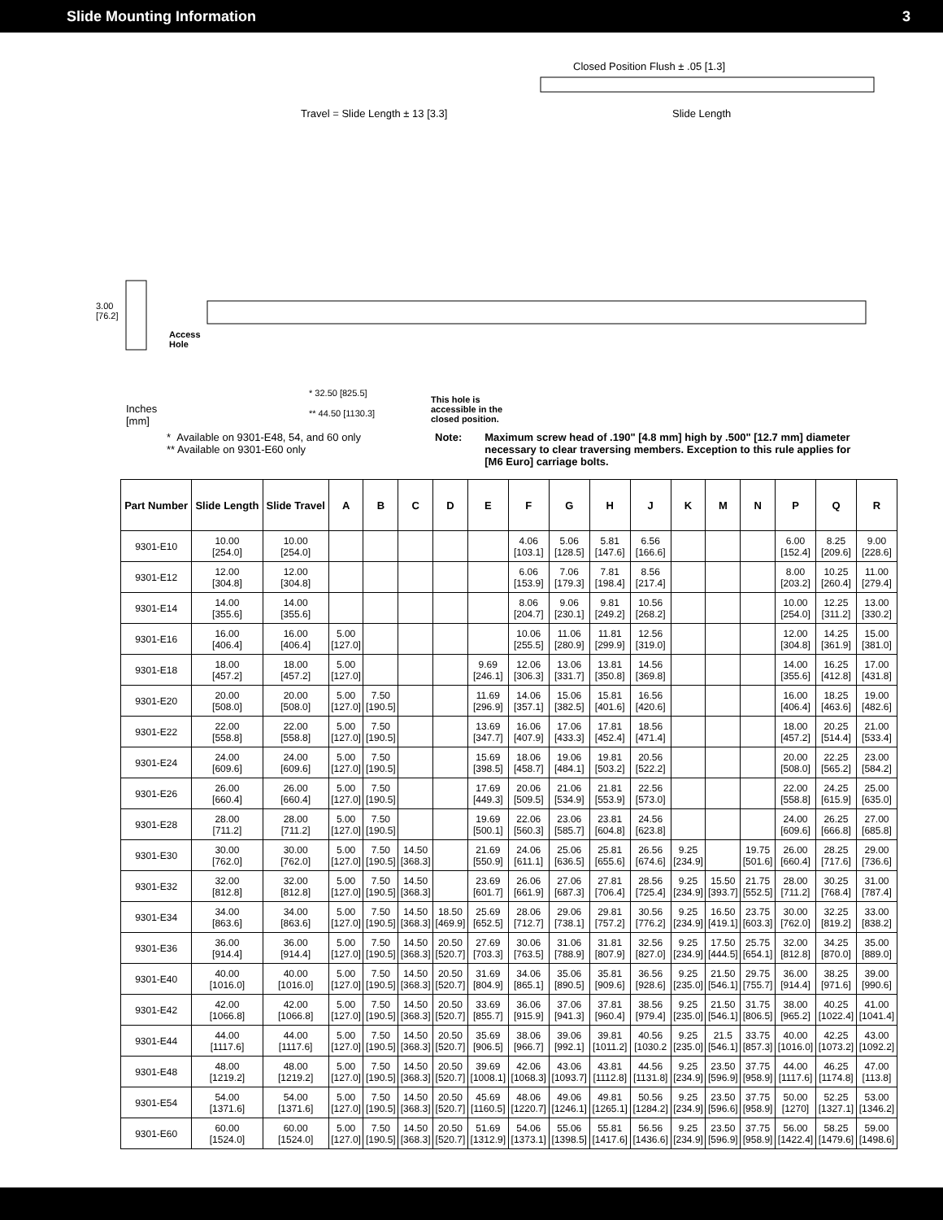Slide Mounting Information 3
Closed Position Flush ± .05 [1.3]
Travel = Slide Length ± 13 [3.3]
Slide Length
3.00
[76.2]
Access
Hole
This hole is
accessible in the
closed position.
Inches
[mm]
* 32.50 [825.5]
** 44.50 [1130.3]
* Available on 9301-E48, 54, and 60 only
** Available on 9301-E60 only
Note: Maximum screw head of .190" [4.8 mm] high by .500" [12.7 mm] diameter necessary to clear traversing members. Exception to this rule applies for [M6 Euro] carriage bolts.
| Part Number | Slide Length | Slide Travel | A | B | C | D | E | F | G | H | J | K | M | N | P | Q | R |
| --- | --- | --- | --- | --- | --- | --- | --- | --- | --- | --- | --- | --- | --- | --- | --- | --- | --- |
| 9301-E10 | 10.00 [254.0] | 10.00 [254.0] | | | | | | 4.06 [103.1] | 5.06 [128.5] | 5.81 [147.6] | 6.56 [166.6] | | | | 6.00 [152.4] | 8.25 [209.6] | 9.00 [228.6] |
| 9301-E12 | 12.00 [304.8] | 12.00 [304.8] | | | | | | 6.06 [153.9] | 7.06 [179.3] | 7.81 [198.4] | 8.56 [217.4] | | | | 8.00 [203.2] | 10.25 [260.4] | 11.00 [279.4] |
| 9301-E14 | 14.00 [355.6] | 14.00 [355.6] | | | | | | 8.06 [204.7] | 9.06 [230.1] | 9.81 [249.2] | 10.56 [268.2] | | | | 10.00 [254.0] | 12.25 [311.2] | 13.00 [330.2] |
| 9301-E16 | 16.00 [406.4] | 16.00 [406.4] | 5.00 [127.0] | | | | | 10.06 [255.5] | 11.06 [280.9] | 11.81 [299.9] | 12.56 [319.0] | | | | 12.00 [304.8] | 14.25 [361.9] | 15.00 [381.0] |
| 9301-E18 | 18.00 [457.2] | 18.00 [457.2] | 5.00 [127.0] | | | | 9.69 [246.1] | 12.06 [306.3] | 13.06 [331.7] | 13.81 [350.8] | 14.56 [369.8] | | | | 14.00 [355.6] | 16.25 [412.8] | 17.00 [431.8] |
| 9301-E20 | 20.00 [508.0] | 20.00 [508.0] | 5.00 [127.0] | 7.50 [190.5] | | | 11.69 [296.9] | 14.06 [357.1] | 15.06 [382.5] | 15.81 [401.6] | 16.56 [420.6] | | | | 16.00 [406.4] | 18.25 [463.6] | 19.00 [482.6] |
| 9301-E22 | 22.00 [558.8] | 22.00 [558.8] | 5.00 [127.0] | 7.50 [190.5] | | | 13.69 [347.7] | 16.06 [407.9] | 17.06 [433.3] | 17.81 [452.4] | 18.56 [471.4] | | | | 18.00 [457.2] | 20.25 [514.4] | 21.00 [533.4] |
| 9301-E24 | 24.00 [609.6] | 24.00 [609.6] | 5.00 [127.0] | 7.50 [190.5] | | | 15.69 [398.5] | 18.06 [458.7] | 19.06 [484.1] | 19.81 [503.2] | 20.56 [522.2] | | | | 20.00 [508.0] | 22.25 [565.2] | 23.00 [584.2] |
| 9301-E26 | 26.00 [660.4] | 26.00 [660.4] | 5.00 [127.0] | 7.50 [190.5] | | | 17.69 [449.3] | 20.06 [509.5] | 21.06 [534.9] | 21.81 [553.9] | 22.56 [573.0] | | | | 22.00 [558.8] | 24.25 [615.9] | 25.00 [635.0] |
| 9301-E28 | 28.00 [711.2] | 28.00 [711.2] | 5.00 [127.0] | 7.50 [190.5] | | | 19.69 [500.1] | 22.06 [560.3] | 23.06 [585.7] | 23.81 [604.8] | 24.56 [623.8] | | | | 24.00 [609.6] | 26.25 [666.8] | 27.00 [685.8] |
| 9301-E30 | 30.00 [762.0] | 30.00 [762.0] | 5.00 [127.0] | 7.50 [190.5] | 14.50 [368.3] | | 21.69 [550.9] | 24.06 [611.1] | 25.06 [636.5] | 25.81 [655.6] | 26.56 [674.6] | 9.25 [234.9] | | 19.75 [501.6] | 26.00 [660.4] | 28.25 [717.6] | 29.00 [736.6] |
| 9301-E32 | 32.00 [812.8] | 32.00 [812.8] | 5.00 [127.0] | 7.50 [190.5] | 14.50 [368.3] | | 23.69 [601.7] | 26.06 [661.9] | 27.06 [687.3] | 27.81 [706.4] | 28.56 [725.4] | 9.25 [234.9] | 15.50 [393.7] | 21.75 [552.5] | 28.00 [711.2] | 30.25 [768.4] | 31.00 [787.4] |
| 9301-E34 | 34.00 [863.6] | 34.00 [863.6] | 5.00 [127.0] | 7.50 [190.5] | 14.50 [368.3] | 18.50 [469.9] | 25.69 [652.5] | 28.06 [712.7] | 29.06 [738.1] | 29.81 [757.2] | 30.56 [776.2] | 9.25 [234.9] | 16.50 [419.1] | 23.75 [603.3] | 30.00 [762.0] | 32.25 [819.2] | 33.00 [838.2] |
| 9301-E36 | 36.00 [914.4] | 36.00 [914.4] | 5.00 [127.0] | 7.50 [190.5] | 14.50 [368.3] | 20.50 [520.7] | 27.69 [703.3] | 30.06 [763.5] | 31.06 [788.9] | 31.81 [807.9] | 32.56 [827.0] | 9.25 [234.9] | 17.50 [444.5] | 25.75 [654.1] | 32.00 [812.8] | 34.25 [870.0] | 35.00 [889.0] |
| 9301-E40 | 40.00 [1016.0] | 40.00 [1016.0] | 5.00 [127.0] | 7.50 [190.5] | 14.50 [368.3] | 20.50 [520.7] | 31.69 [804.9] | 34.06 [865.1] | 35.06 [890.5] | 35.81 [909.6] | 36.56 [928.6] | 9.25 [235.0] | 21.50 [546.1] | 29.75 [755.7] | 36.00 [914.4] | 38.25 [971.6] | 39.00 [990.6] |
| 9301-E42 | 42.00 [1066.8] | 42.00 [1066.8] | 5.00 [127.0] | 7.50 [190.5] | 14.50 [368.3] | 20.50 [520.7] | 33.69 [855.7] | 36.06 [915.9] | 37.06 [941.3] | 37.81 [960.4] | 38.56 [979.4] | 9.25 [235.0] | 21.50 [546.1] | 31.75 [806.5] | 38.00 [965.2] | 40.25 [1022.4] | 41.00 [1041.4] |
| 9301-E44 | 44.00 [1117.6] | 44.00 [1117.6] | 5.00 [127.0] | 7.50 [190.5] | 14.50 [368.3] | 20.50 [520.7] | 35.69 [906.5] | 38.06 [966.7] | 39.06 [992.1] | 39.81 [1011.2] | 40.56 [1030.2 | 9.25 [235.0] | 21.5 [546.1] | 33.75 [857.3] | 40.00 [1016.0] | 42.25 [1073.2] | 43.00 [1092.2] |
| 9301-E48 | 48.00 [1219.2] | 48.00 [1219.2] | 5.00 [127.0] | 7.50 [190.5] | 14.50 [368.3] | 20.50 [520.7] | 39.69 [1008.1] | 42.06 [1068.3] | 43.06 [1093.7] | 43.81 [1112.8] | 44.56 [1131.8] | 9.25 [234.9] | 23.50 [596.9] | 37.75 [958.9] | 44.00 [1117.6] | 46.25 [1174.8] | 47.00 [113.8] |
| 9301-E54 | 54.00 [1371.6] | 54.00 [1371.6] | 5.00 [127.0] | 7.50 [190.5] | 14.50 [368.3] | 20.50 [520.7] | 45.69 [1160.5] | 48.06 [1220.7] | 49.06 [1246.1] | 49.81 [1265.1] | 50.56 [1284.2] | 9.25 [234.9] | 23.50 [596.6] | 37.75 [958.9] | 50.00 [1270] | 52.25 [1327.1] | 53.00 [1346.2] |
| 9301-E60 | 60.00 [1524.0] | 60.00 [1524.0] | 5.00 [127.0] | 7.50 [190.5] | 14.50 [368.3] | 20.50 [520.7] | 51.69 [1312.9] | 54.06 [1373.1] | 55.06 [1398.5] | 55.81 [1417.6] | 56.56 [1436.6] | 9.25 [234.9] | 23.50 [596.9] | 37.75 [958.9] | 56.00 [1422.4] | 58.25 [1479.6] | 59.00 [1498.6] |